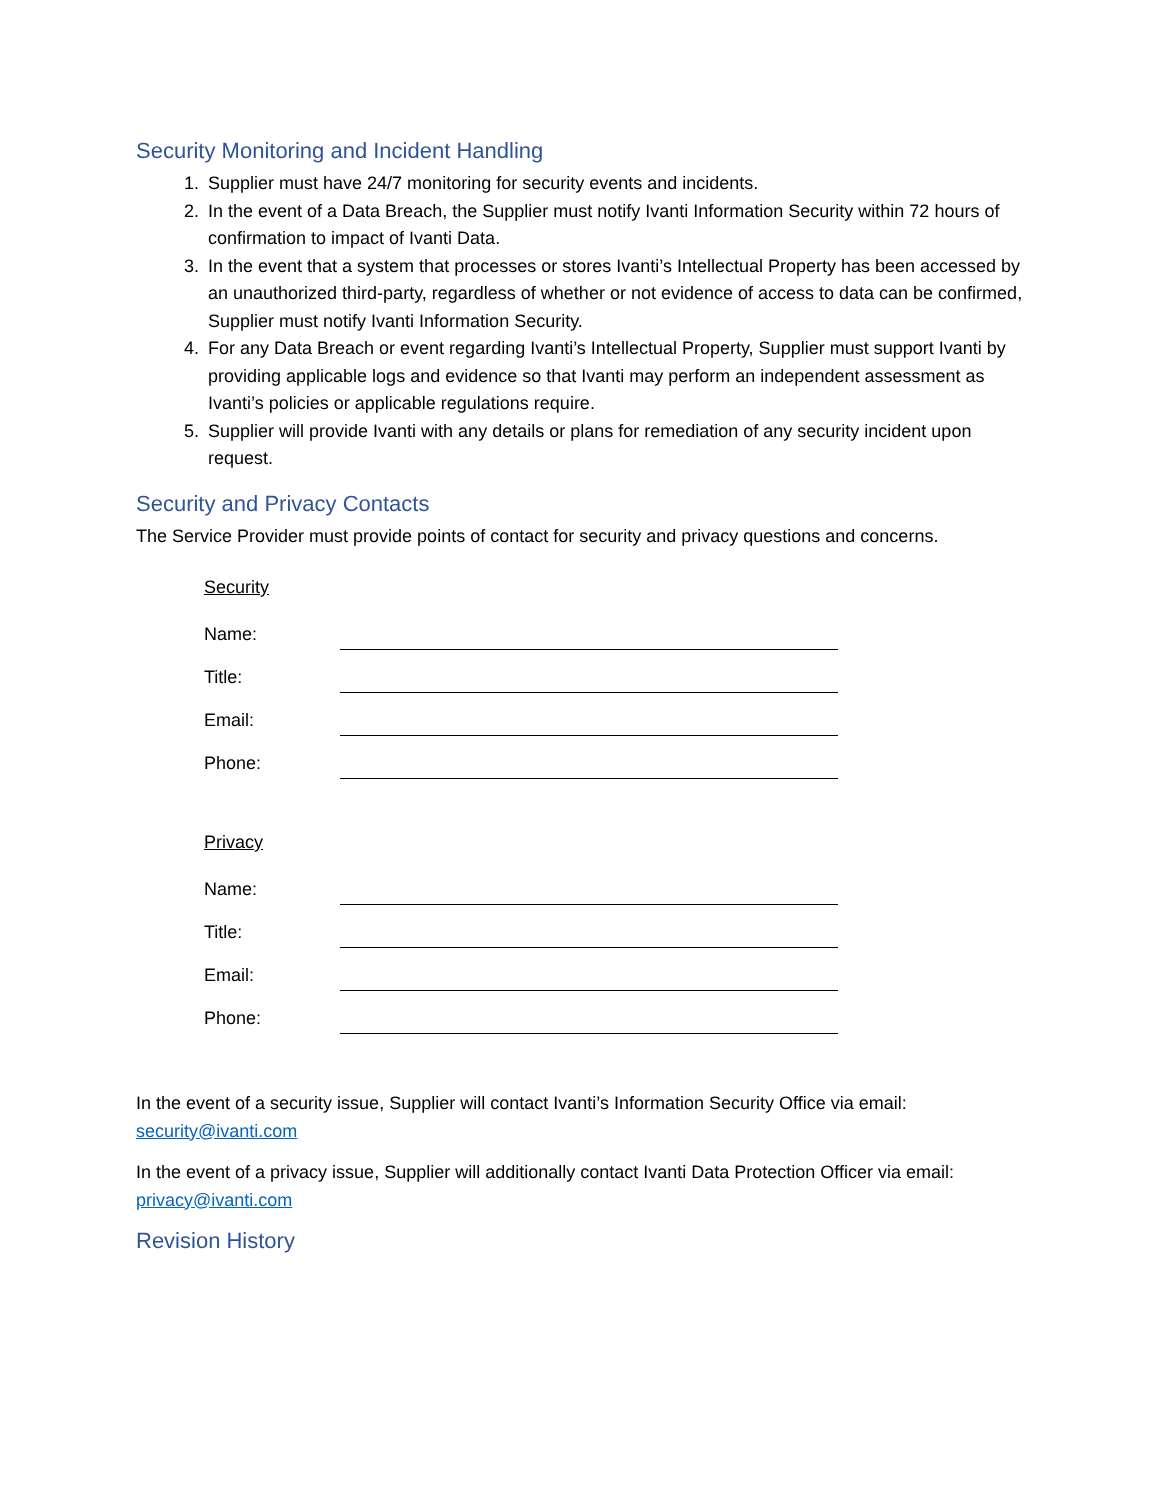Security Monitoring and Incident Handling
1. Supplier must have 24/7 monitoring for security events and incidents.
2. In the event of a Data Breach, the Supplier must notify Ivanti Information Security within 72 hours of confirmation to impact of Ivanti Data.
3. In the event that a system that processes or stores Ivanti’s Intellectual Property has been accessed by an unauthorized third-party, regardless of whether or not evidence of access to data can be confirmed, Supplier must notify Ivanti Information Security.
4. For any Data Breach or event regarding Ivanti’s Intellectual Property, Supplier must support Ivanti by providing applicable logs and evidence so that Ivanti may perform an independent assessment as Ivanti’s policies or applicable regulations require.
5. Supplier will provide Ivanti with any details or plans for remediation of any security incident upon request.
Security and Privacy Contacts
The Service Provider must provide points of contact for security and privacy questions and concerns.
Security
Name:
Title:
Email:
Phone:
Privacy
Name:
Title:
Email:
Phone:
In the event of a security issue, Supplier will contact Ivanti’s Information Security Office via email: security@ivanti.com
In the event of a privacy issue, Supplier will additionally contact Ivanti Data Protection Officer via email: privacy@ivanti.com
Revision History